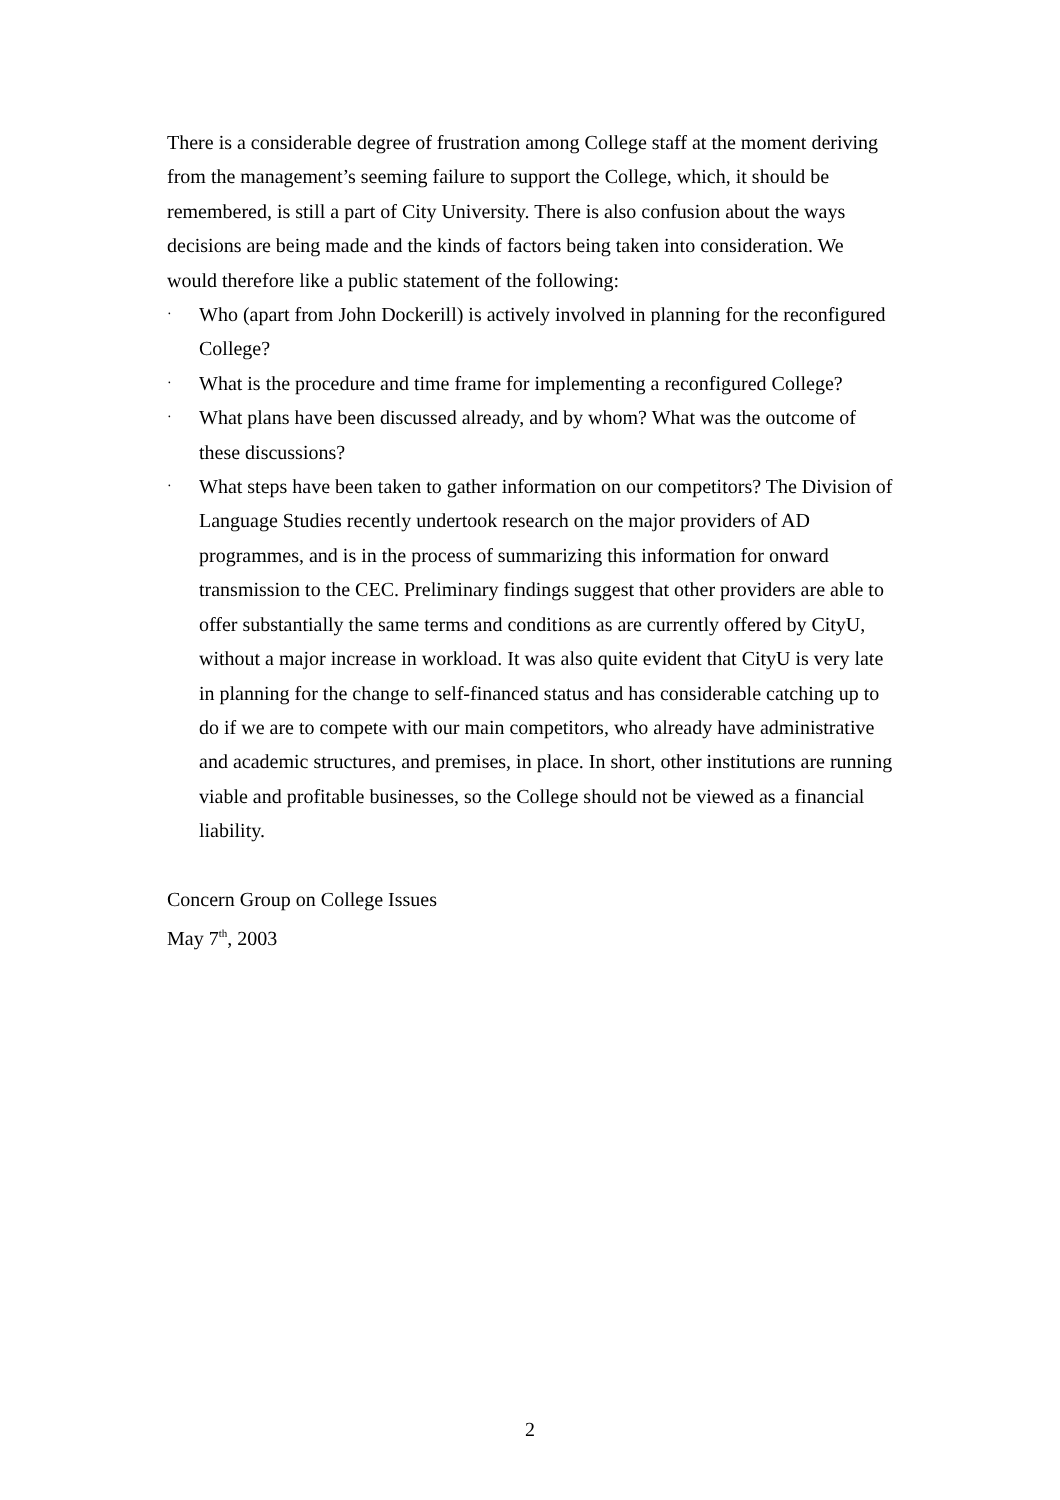There is a considerable degree of frustration among College staff at the moment deriving from the management’s seeming failure to support the College, which, it should be remembered, is still a part of City University. There is also confusion about the ways decisions are being made and the kinds of factors being taken into consideration. We would therefore like a public statement of the following:
· Who (apart from John Dockerill) is actively involved in planning for the reconfigured College?
· What is the procedure and time frame for implementing a reconfigured College?
· What plans have been discussed already, and by whom? What was the outcome of these discussions?
· What steps have been taken to gather information on our competitors? The Division of Language Studies recently undertook research on the major providers of AD programmes, and is in the process of summarizing this information for onward transmission to the CEC. Preliminary findings suggest that other providers are able to offer substantially the same terms and conditions as are currently offered by CityU, without a major increase in workload. It was also quite evident that CityU is very late in planning for the change to self-financed status and has considerable catching up to do if we are to compete with our main competitors, who already have administrative and academic structures, and premises, in place. In short, other institutions are running viable and profitable businesses, so the College should not be viewed as a financial liability.
Concern Group on College Issues
May 7<sup>th</sup>, 2003
2